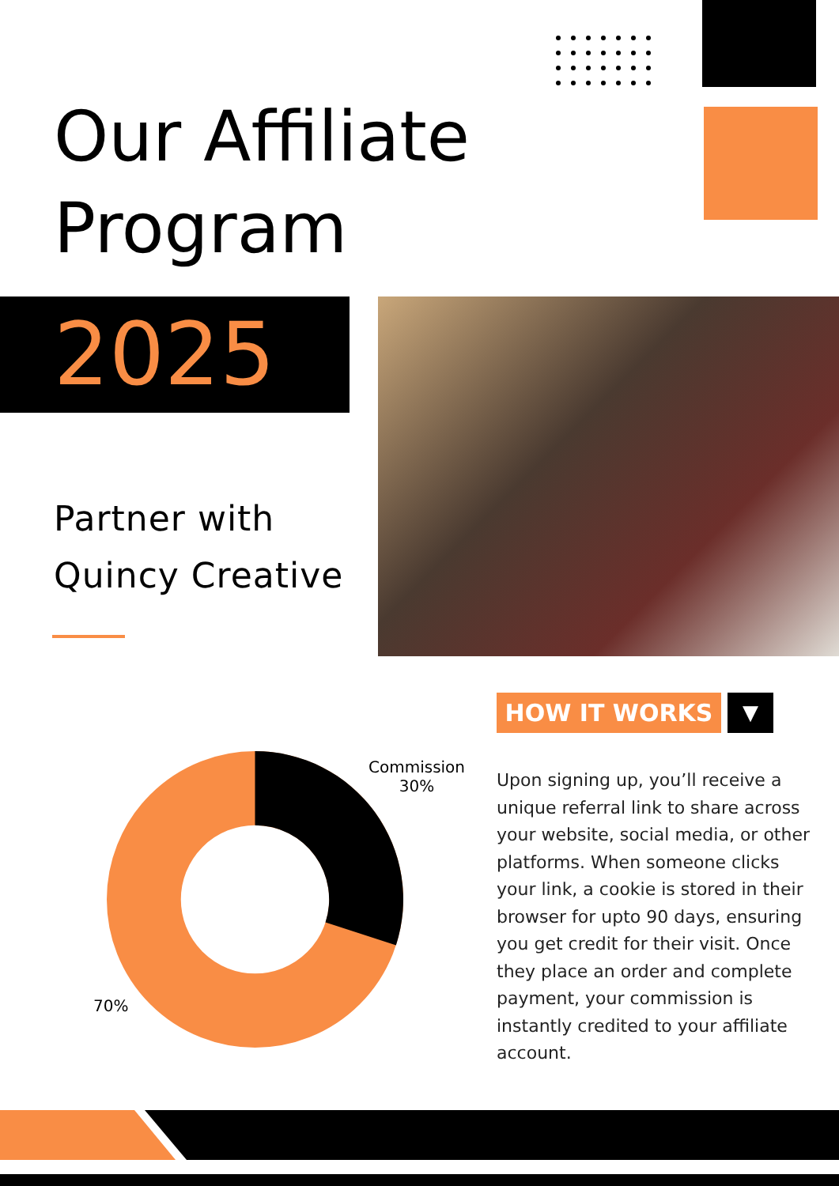Our Affiliate
Program
2025
Partner with
Quincy Creative
Commission
30%
70%
HOW IT WORKS ▼
Upon signing up, you’ll receive a unique referral link to share across your website, social media, or other platforms. When someone clicks your link, a cookie is stored in their browser for upto 90 days, ensuring you get credit for their visit. Once they place an order and complete payment, your commission is instantly credited to your affiliate account.